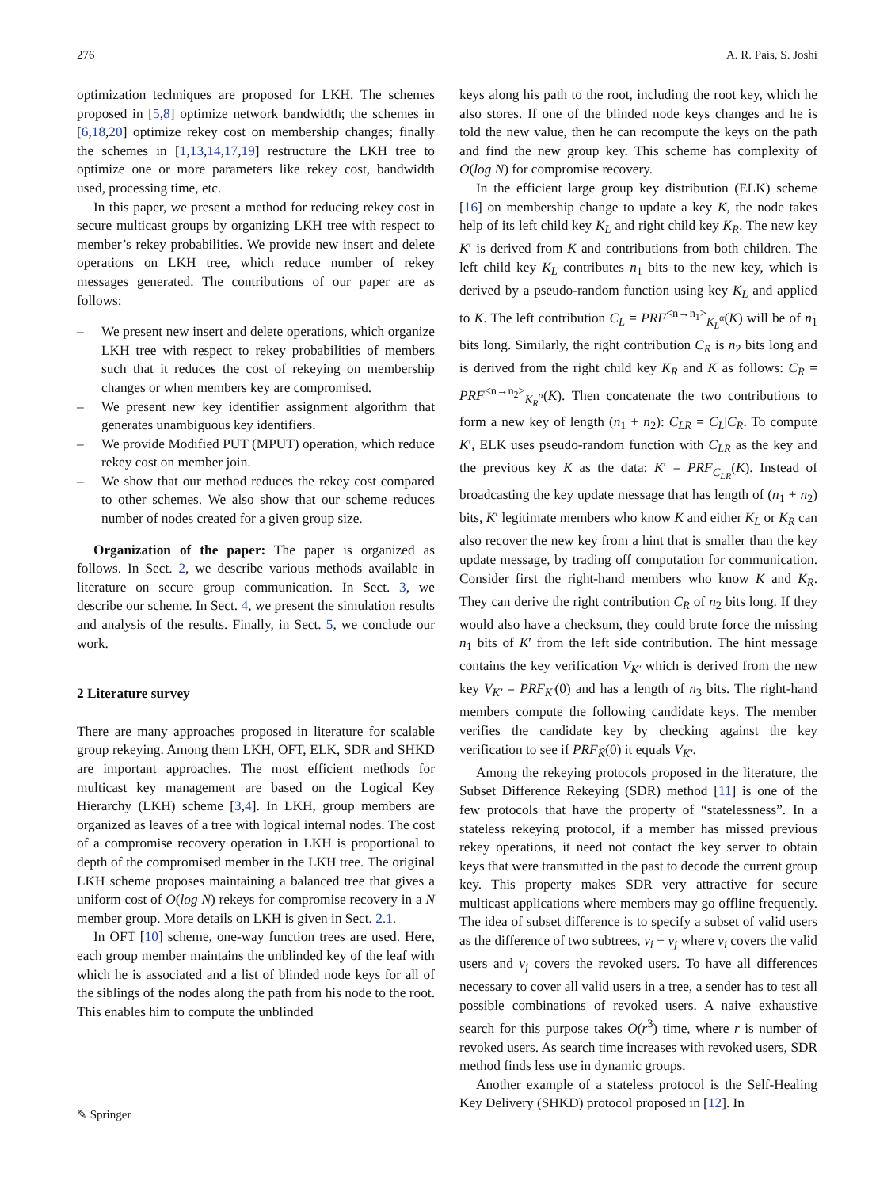276 A. R. Pais, S. Joshi
optimization techniques are proposed for LKH. The schemes proposed in [5,8] optimize network bandwidth; the schemes in [6,18,20] optimize rekey cost on membership changes; finally the schemes in [1,13,14,17,19] restructure the LKH tree to optimize one or more parameters like rekey cost, bandwidth used, processing time, etc.
In this paper, we present a method for reducing rekey cost in secure multicast groups by organizing LKH tree with respect to member’s rekey probabilities. We provide new insert and delete operations on LKH tree, which reduce number of rekey messages generated. The contributions of our paper are as follows:
– We present new insert and delete operations, which organize LKH tree with respect to rekey probabilities of members such that it reduces the cost of rekeying on membership changes or when members key are compromised.
– We present new key identifier assignment algorithm that generates unambiguous key identifiers.
– We provide Modified PUT (MPUT) operation, which reduce rekey cost on member join.
– We show that our method reduces the rekey cost compared to other schemes. We also show that our scheme reduces number of nodes created for a given group size.
Organization of the paper: The paper is organized as follows. In Sect. 2, we describe various methods available in literature on secure group communication. In Sect. 3, we describe our scheme. In Sect. 4, we present the simulation results and analysis of the results. Finally, in Sect. 5, we conclude our work.
2 Literature survey
There are many approaches proposed in literature for scalable group rekeying. Among them LKH, OFT, ELK, SDR and SHKD are important approaches. The most efficient methods for multicast key management are based on the Logical Key Hierarchy (LKH) scheme [3,4]. In LKH, group members are organized as leaves of a tree with logical internal nodes. The cost of a compromise recovery operation in LKH is proportional to depth of the compromised member in the LKH tree. The original LKH scheme proposes maintaining a balanced tree that gives a uniform cost of O(log N) rekeys for compromise recovery in a N member group. More details on LKH is given in Sect. 2.1.
In OFT [10] scheme, one-way function trees are used. Here, each group member maintains the unblinded key of the leaf with which he is associated and a list of blinded node keys for all of the siblings of the nodes along the path from his node to the root. This enables him to compute the unblinded
keys along his path to the root, including the root key, which he also stores. If one of the blinded node keys changes and he is told the new value, then he can recompute the keys on the path and find the new group key. This scheme has complexity of O(log N) for compromise recovery.
In the efficient large group key distribution (ELK) scheme [16] on membership change to update a key K, the node takes help of its left child key K<sub>L</sub> and right child key K<sub>R</sub>. The new key K′ is derived from K and contributions from both children. The left child key K<sub>L</sub> contributes n<sub>1</sub> bits to the new key, which is derived by a pseudo-random function using key K<sub>L</sub> and applied to K. The left contribution C<sub>L</sub> = PRF<sup><n→n<sub>1</sub>></sup><sub>K<sub>L</sub><sup>α</sup></sub>(K) will be of n<sub>1</sub> bits long. Similarly, the right contribution C<sub>R</sub> is n<sub>2</sub> bits long and is derived from the right child key K<sub>R</sub> and K as follows: C<sub>R</sub> = PRF<sup><n→n<sub>2</sub>></sup><sub>K<sub>R</sub><sup>α</sup></sub>(K). Then concatenate the two contributions to form a new key of length (n<sub>1</sub> + n<sub>2</sub>): C<sub>LR</sub> = C<sub>L</sub>|C<sub>R</sub>. To compute K′, ELK uses pseudo-random function with C<sub>LR</sub> as the key and the previous key K as the data: K′ = PRF<sub>C<sub>LR</sub></sub>(K). Instead of broadcasting the key update message that has length of (n<sub>1</sub> + n<sub>2</sub>) bits, K′ legitimate members who know K and either K<sub>L</sub> or K<sub>R</sub> can also recover the new key from a hint that is smaller than the key update message, by trading off computation for communication. Consider first the right-hand members who know K and K<sub>R</sub>. They can derive the right contribution C<sub>R</sub> of n<sub>2</sub> bits long. If they would also have a checksum, they could brute force the missing n<sub>1</sub> bits of K′ from the left side contribution. The hint message contains the key verification V<sub>K′</sub> which is derived from the new key V<sub>K′</sub> = PRF<sub>K′</sub>(0) and has a length of n<sub>3</sub> bits. The right-hand members compute the following candidate keys. The member verifies the candidate key by checking against the key verification to see if PRF<sub>K̃</sub>(0) it equals V<sub>K′</sub>.
Among the rekeying protocols proposed in the literature, the Subset Difference Rekeying (SDR) method [11] is one of the few protocols that have the property of “statelessness”. In a stateless rekeying protocol, if a member has missed previous rekey operations, it need not contact the key server to obtain keys that were transmitted in the past to decode the current group key. This property makes SDR very attractive for secure multicast applications where members may go offline frequently. The idea of subset difference is to specify a subset of valid users as the difference of two subtrees, v<sub>i</sub> − v<sub>j</sub> where v<sub>i</sub> covers the valid users and v<sub>j</sub> covers the revoked users. To have all differences necessary to cover all valid users in a tree, a sender has to test all possible combinations of revoked users. A naive exhaustive search for this purpose takes O(r<sup>3</sup>) time, where r is number of revoked users. As search time increases with revoked users, SDR method finds less use in dynamic groups.
Another example of a stateless protocol is the Self-Healing Key Delivery (SHKD) protocol proposed in [12]. In
✎ Springer